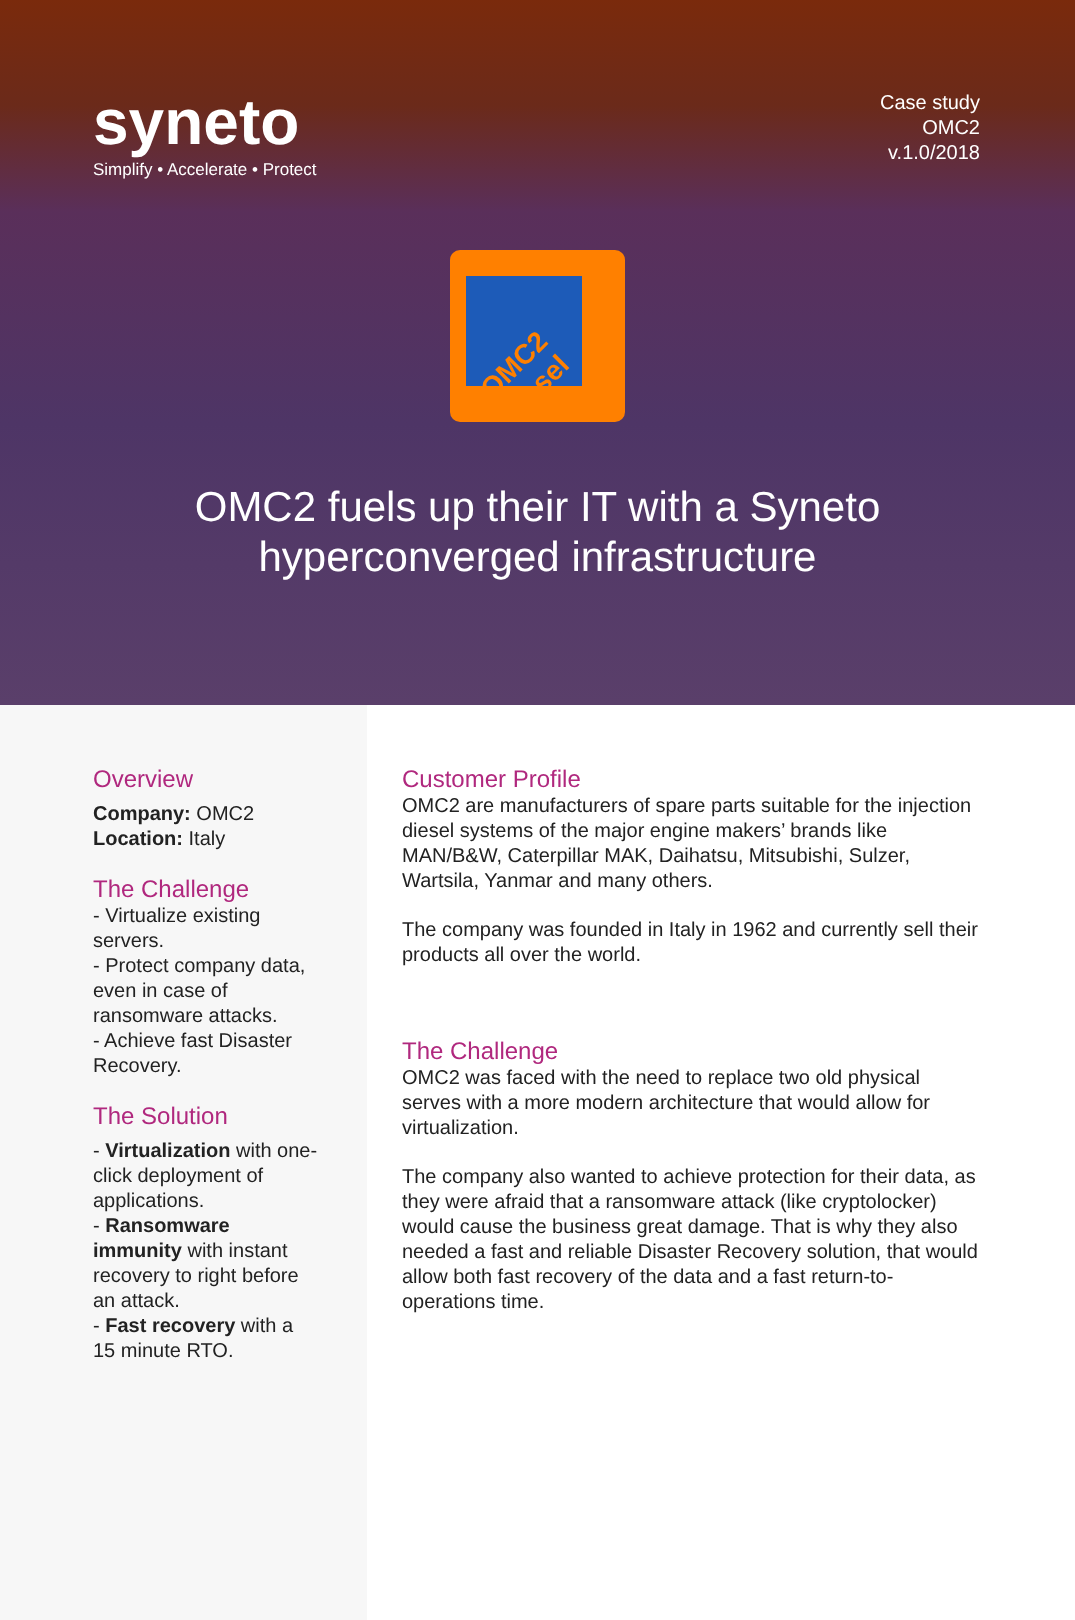syneto
Simplify • Accelerate • Protect
Case study
OMC2
v.1.0/2018
OMC2 diesel
OMC2 fuels up their IT with a Syneto
hyperconverged infrastructure
Overview
Company: OMC2
Location: Italy
The Challenge
- Virtualize existing servers.
- Protect company data, even in case of ransomware attacks.
- Achieve fast Disaster Recovery.
The Solution
- Virtualization with one-click deployment of applications.
- Ransomware immunity with instant recovery to right before an attack.
- Fast recovery with a 15 minute RTO.
Customer Profile
OMC2 are manufacturers of spare parts suitable for the injection diesel systems of the major engine makers’ brands like MAN/B&W, Caterpillar MAK, Daihatsu, Mitsubishi, Sulzer, Wartsila, Yanmar and many others.
The company was founded in Italy in 1962 and currently sell their products all over the world.
The Challenge
OMC2 was faced with the need to replace two old physical serves with a more modern architecture that would allow for virtualization.
The company also wanted to achieve protection for their data, as they were afraid that a ransomware attack (like cryptolocker) would cause the business great damage. That is why they also needed a fast and reliable Disaster Recovery solution, that would allow both fast recovery of the data and a fast return-to-operations time.